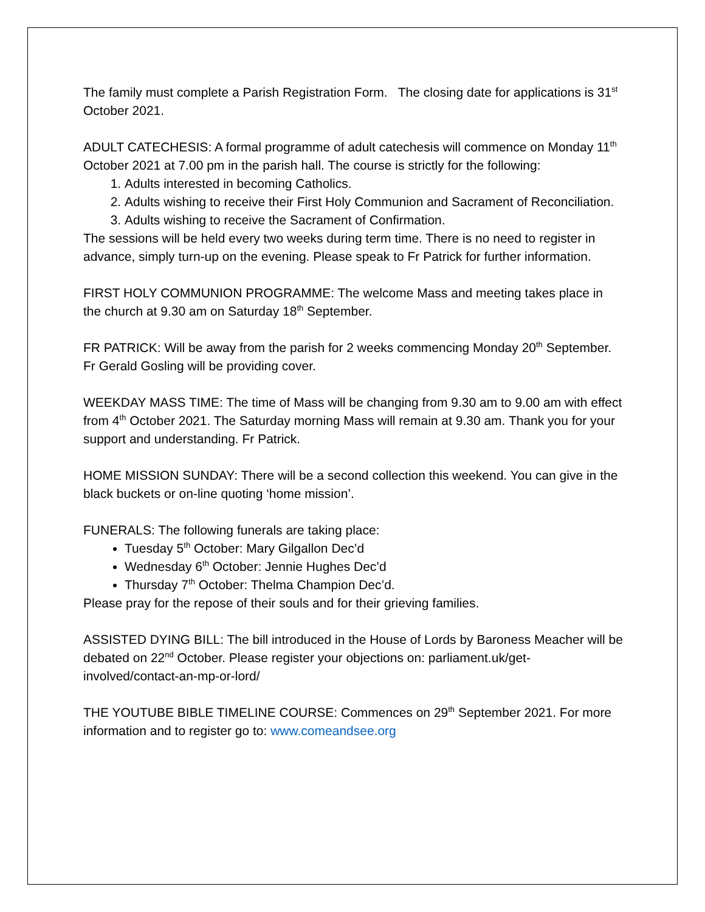The family must complete a Parish Registration Form. The closing date for applications is 31<sup>st</sup> October 2021.
ADULT CATECHESIS: A formal programme of adult catechesis will commence on Monday 11<sup>th</sup> October 2021 at 7.00 pm in the parish hall. The course is strictly for the following:
1. Adults interested in becoming Catholics.
2. Adults wishing to receive their First Holy Communion and Sacrament of Reconciliation.
3. Adults wishing to receive the Sacrament of Confirmation.
The sessions will be held every two weeks during term time. There is no need to register in advance, simply turn-up on the evening. Please speak to Fr Patrick for further information.
FIRST HOLY COMMUNION PROGRAMME: The welcome Mass and meeting takes place in the church at 9.30 am on Saturday 18<sup>th</sup> September.
FR PATRICK: Will be away from the parish for 2 weeks commencing Monday 20<sup>th</sup> September. Fr Gerald Gosling will be providing cover.
WEEKDAY MASS TIME: The time of Mass will be changing from 9.30 am to 9.00 am with effect from 4<sup>th</sup> October 2021. The Saturday morning Mass will remain at 9.30 am. Thank you for your support and understanding. Fr Patrick.
HOME MISSION SUNDAY: There will be a second collection this weekend. You can give in the black buckets or on-line quoting ‘home mission’.
FUNERALS: The following funerals are taking place:
Tuesday 5<sup>th</sup> October: Mary Gilgallon Dec’d
Wednesday 6<sup>th</sup> October: Jennie Hughes Dec’d
Thursday 7<sup>th</sup> October: Thelma Champion Dec’d.
Please pray for the repose of their souls and for their grieving families.
ASSISTED DYING BILL: The bill introduced in the House of Lords by Baroness Meacher will be debated on 22<sup>nd</sup> October. Please register your objections on: parliament.uk/get-involved/contact-an-mp-or-lord/
THE YOUTUBE BIBLE TIMELINE COURSE: Commences on 29<sup>th</sup> September 2021. For more information and to register go to: www.comeandsee.org